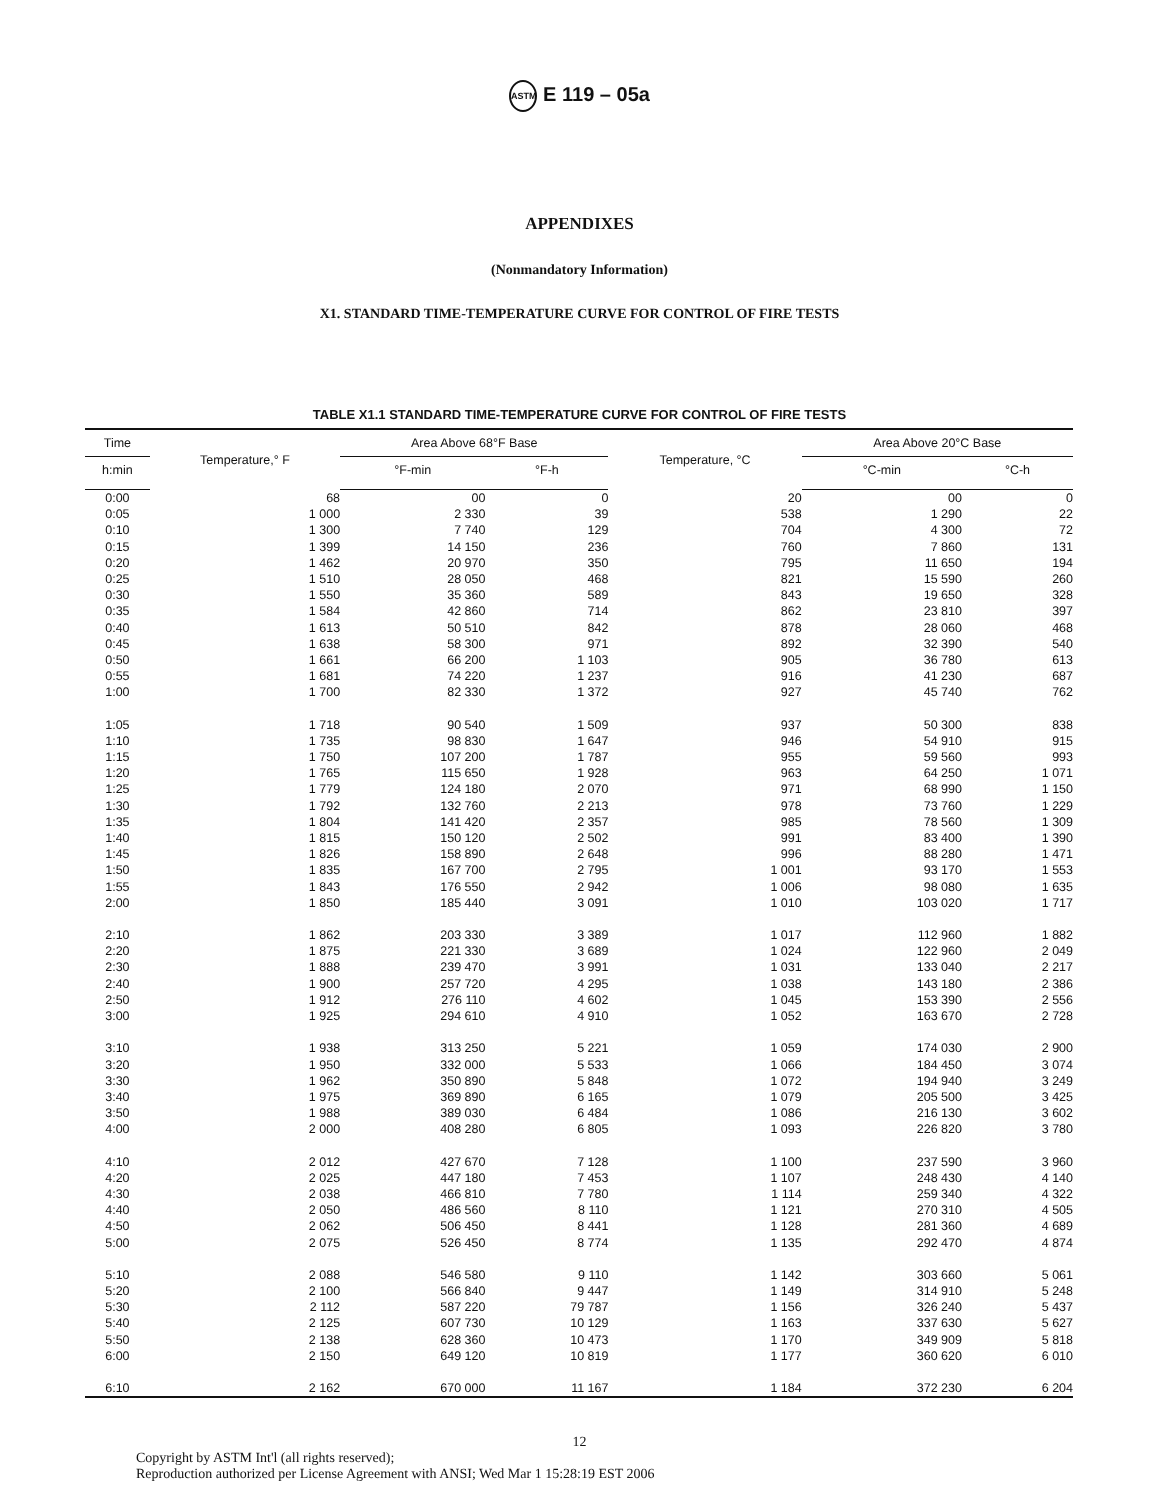ASTM E 119 – 05a
APPENDIXES
(Nonmandatory Information)
X1. STANDARD TIME-TEMPERATURE CURVE FOR CONTROL OF FIRE TESTS
TABLE X1.1 STANDARD TIME-TEMPERATURE CURVE FOR CONTROL OF FIRE TESTS
| Time | Temperature,° F | Area Above 68°F Base | | Temperature, °C | Area Above 20°C Base | |
| --- | --- | --- | --- | --- | --- | --- |
| h:min | | °F-min | °F-h | | °C-min | °C-h |
| 0:00 | 68 | 00 | 0 | 20 | 00 | 0 |
| 0:05 | 1 000 | 2 330 | 39 | 538 | 1 290 | 22 |
| 0:10 | 1 300 | 7 740 | 129 | 704 | 4 300 | 72 |
| 0:15 | 1 399 | 14 150 | 236 | 760 | 7 860 | 131 |
| 0:20 | 1 462 | 20 970 | 350 | 795 | 11 650 | 194 |
| 0:25 | 1 510 | 28 050 | 468 | 821 | 15 590 | 260 |
| 0:30 | 1 550 | 35 360 | 589 | 843 | 19 650 | 328 |
| 0:35 | 1 584 | 42 860 | 714 | 862 | 23 810 | 397 |
| 0:40 | 1 613 | 50 510 | 842 | 878 | 28 060 | 468 |
| 0:45 | 1 638 | 58 300 | 971 | 892 | 32 390 | 540 |
| 0:50 | 1 661 | 66 200 | 1 103 | 905 | 36 780 | 613 |
| 0:55 | 1 681 | 74 220 | 1 237 | 916 | 41 230 | 687 |
| 1:00 | 1 700 | 82 330 | 1 372 | 927 | 45 740 | 762 |
| 1:05 | 1 718 | 90 540 | 1 509 | 937 | 50 300 | 838 |
| 1:10 | 1 735 | 98 830 | 1 647 | 946 | 54 910 | 915 |
| 1:15 | 1 750 | 107 200 | 1 787 | 955 | 59 560 | 993 |
| 1:20 | 1 765 | 115 650 | 1 928 | 963 | 64 250 | 1 071 |
| 1:25 | 1 779 | 124 180 | 2 070 | 971 | 68 990 | 1 150 |
| 1:30 | 1 792 | 132 760 | 2 213 | 978 | 73 760 | 1 229 |
| 1:35 | 1 804 | 141 420 | 2 357 | 985 | 78 560 | 1 309 |
| 1:40 | 1 815 | 150 120 | 2 502 | 991 | 83 400 | 1 390 |
| 1:45 | 1 826 | 158 890 | 2 648 | 996 | 88 280 | 1 471 |
| 1:50 | 1 835 | 167 700 | 2 795 | 1 001 | 93 170 | 1 553 |
| 1:55 | 1 843 | 176 550 | 2 942 | 1 006 | 98 080 | 1 635 |
| 2:00 | 1 850 | 185 440 | 3 091 | 1 010 | 103 020 | 1 717 |
| 2:10 | 1 862 | 203 330 | 3 389 | 1 017 | 112 960 | 1 882 |
| 2:20 | 1 875 | 221 330 | 3 689 | 1 024 | 122 960 | 2 049 |
| 2:30 | 1 888 | 239 470 | 3 991 | 1 031 | 133 040 | 2 217 |
| 2:40 | 1 900 | 257 720 | 4 295 | 1 038 | 143 180 | 2 386 |
| 2:50 | 1 912 | 276 110 | 4 602 | 1 045 | 153 390 | 2 556 |
| 3:00 | 1 925 | 294 610 | 4 910 | 1 052 | 163 670 | 2 728 |
| 3:10 | 1 938 | 313 250 | 5 221 | 1 059 | 174 030 | 2 900 |
| 3:20 | 1 950 | 332 000 | 5 533 | 1 066 | 184 450 | 3 074 |
| 3:30 | 1 962 | 350 890 | 5 848 | 1 072 | 194 940 | 3 249 |
| 3:40 | 1 975 | 369 890 | 6 165 | 1 079 | 205 500 | 3 425 |
| 3:50 | 1 988 | 389 030 | 6 484 | 1 086 | 216 130 | 3 602 |
| 4:00 | 2 000 | 408 280 | 6 805 | 1 093 | 226 820 | 3 780 |
| 4:10 | 2 012 | 427 670 | 7 128 | 1 100 | 237 590 | 3 960 |
| 4:20 | 2 025 | 447 180 | 7 453 | 1 107 | 248 430 | 4 140 |
| 4:30 | 2 038 | 466 810 | 7 780 | 1 114 | 259 340 | 4 322 |
| 4:40 | 2 050 | 486 560 | 8 110 | 1 121 | 270 310 | 4 505 |
| 4:50 | 2 062 | 506 450 | 8 441 | 1 128 | 281 360 | 4 689 |
| 5:00 | 2 075 | 526 450 | 8 774 | 1 135 | 292 470 | 4 874 |
| 5:10 | 2 088 | 546 580 | 9 110 | 1 142 | 303 660 | 5 061 |
| 5:20 | 2 100 | 566 840 | 9 447 | 1 149 | 314 910 | 5 248 |
| 5:30 | 2 112 | 587 220 | 79 787 | 1 156 | 326 240 | 5 437 |
| 5:40 | 2 125 | 607 730 | 10 129 | 1 163 | 337 630 | 5 627 |
| 5:50 | 2 138 | 628 360 | 10 473 | 1 170 | 349 909 | 5 818 |
| 6:00 | 2 150 | 649 120 | 10 819 | 1 177 | 360 620 | 6 010 |
| 6:10 | 2 162 | 670 000 | 11 167 | 1 184 | 372 230 | 6 204 |
12
Copyright by ASTM Int'l (all rights reserved);
Reproduction authorized per License Agreement with ANSI; Wed Mar 1 15:28:19 EST 2006